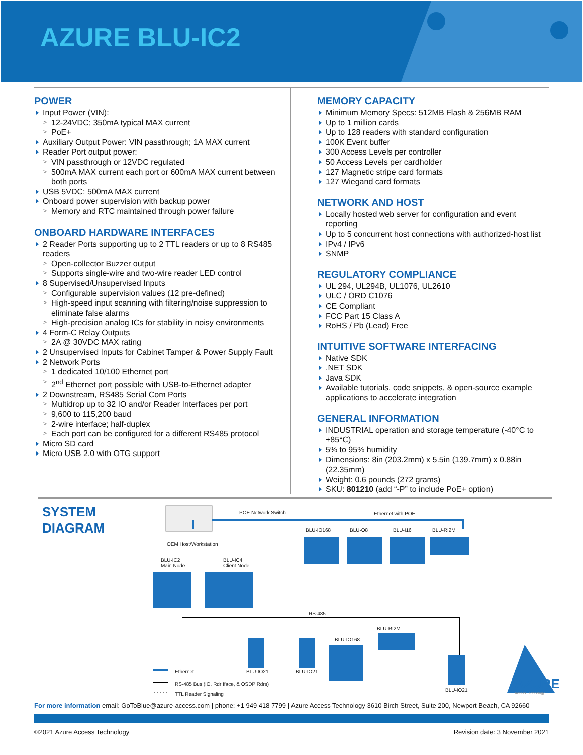AZURE BLU-IC2
POWER
Input Power (VIN):
12-24VDC; 350mA typical MAX current
PoE+
Auxiliary Output Power: VIN passthrough; 1A MAX current
Reader Port output power:
VIN passthrough or 12VDC regulated
500mA MAX current each port or 600mA MAX current between both ports
USB 5VDC; 500mA MAX current
Onboard power supervision with backup power
Memory and RTC maintained through power failure
ONBOARD HARDWARE INTERFACES
2 Reader Ports supporting up to 2 TTL readers or up to 8 RS485 readers
Open-collector Buzzer output
Supports single-wire and two-wire reader LED control
8 Supervised/Unsupervised Inputs
Configurable supervision values (12 pre-defined)
High-speed input scanning with filtering/noise suppression to eliminate false alarms
High-precision analog ICs for stability in noisy environments
4 Form-C Relay Outputs
2A @ 30VDC MAX rating
2 Unsupervised Inputs for Cabinet Tamper & Power Supply Fault
2 Network Ports
1 dedicated 10/100 Ethernet port
2<sup>nd</sup> Ethernet port possible with USB-to-Ethernet adapter
2 Downstream, RS485 Serial Com Ports
Multidrop up to 32 IO and/or Reader Interfaces per port
9,600 to 115,200 baud
2-wire interface; half-duplex
Each port can be configured for a different RS485 protocol
Micro SD card
Micro USB 2.0 with OTG support
MEMORY CAPACITY
Minimum Memory Specs: 512MB Flash & 256MB RAM
Up to 1 million cards
Up to 128 readers with standard configuration
100K Event buffer
300 Access Levels per controller
50 Access Levels per cardholder
127 Magnetic stripe card formats
127 Wiegand card formats
NETWORK AND HOST
Locally hosted web server for configuration and event reporting
Up to 5 concurrent host connections with authorized-host list
IPv4 / IPv6
SNMP
REGULATORY COMPLIANCE
UL 294, UL294B, UL1076, UL2610
ULC / ORD C1076
CE Compliant
FCC Part 15 Class A
RoHS / Pb (Lead) Free
INTUITIVE SOFTWARE INTERFACING
Native SDK
.NET SDK
Java SDK
Available tutorials, code snippets, & open-source example applications to accelerate integration
GENERAL INFORMATION
INDUSTRIAL operation and storage temperature (-40°C to +85°C)
5% to 95% humidity
Dimensions: 8in (203.2mm) x 5.5in (139.7mm) x 0.88in (22.35mm)
Weight: 0.6 pounds (272 grams)
SKU: 801210 (add “-P” to include PoE+ option)
SYSTEM
DIAGRAM
POE Network Switch Ethernet with POE
OEM Host/Workstation
BLU-IO168 BLU-O8 BLU-I16 BLU-RI2M
BLU-IC2
Main Node
BLU-IC4
Client Node
RS-485
BLU-RI2M
BLU-IO168
Ethernet BLU-IO21 BLU-IO21
BLU-IO21
RS-485 Bus (IO, Rdr Iface, & OSDP Rdrs)
TTL Reader Signaling
AZURE
Access Technology
For more information email: GoToBlue@azure-access.com | phone: +1 949 418 7799 | Azure Access Technology 3610 Birch Street, Suite 200, Newport Beach, CA 92660
©2021 Azure Access Technology Revision date: 3 November 2021